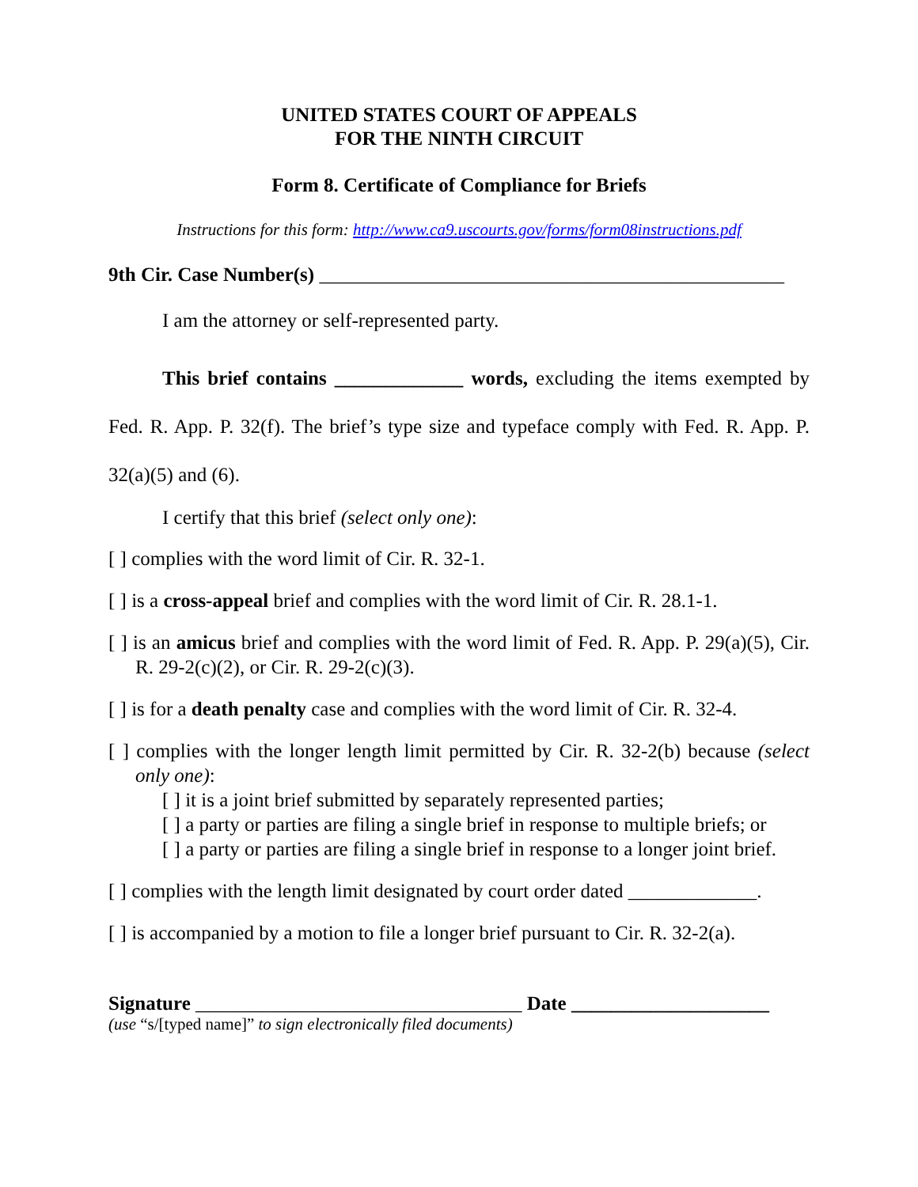UNITED STATES COURT OF APPEALS
FOR THE NINTH CIRCUIT
Form 8. Certificate of Compliance for Briefs
Instructions for this form: http://www.ca9.uscourts.gov/forms/form08instructions.pdf
9th Cir. Case Number(s) _______________________________________________
I am the attorney or self-represented party.
This brief contains _____________ words, excluding the items exempted by Fed. R. App. P. 32(f). The brief’s type size and typeface comply with Fed. R. App. P. 32(a)(5) and (6).
I certify that this brief (select only one):
[ ] complies with the word limit of Cir. R. 32-1.
[ ] is a cross-appeal brief and complies with the word limit of Cir. R. 28.1-1.
[ ] is an amicus brief and complies with the word limit of Fed. R. App. P. 29(a)(5), Cir. R. 29-2(c)(2), or Cir. R. 29-2(c)(3).
[ ] is for a death penalty case and complies with the word limit of Cir. R. 32-4.
[ ] complies with the longer length limit permitted by Cir. R. 32-2(b) because (select only one):
[ ] it is a joint brief submitted by separately represented parties;
[ ] a party or parties are filing a single brief in response to multiple briefs; or
[ ] a party or parties are filing a single brief in response to a longer joint brief.
[ ] complies with the length limit designated by court order dated _____________.
[ ] is accompanied by a motion to file a longer brief pursuant to Cir. R. 32-2(a).
Signature _________________________________ Date ____________________
(use “s/[typed name]” to sign electronically filed documents)